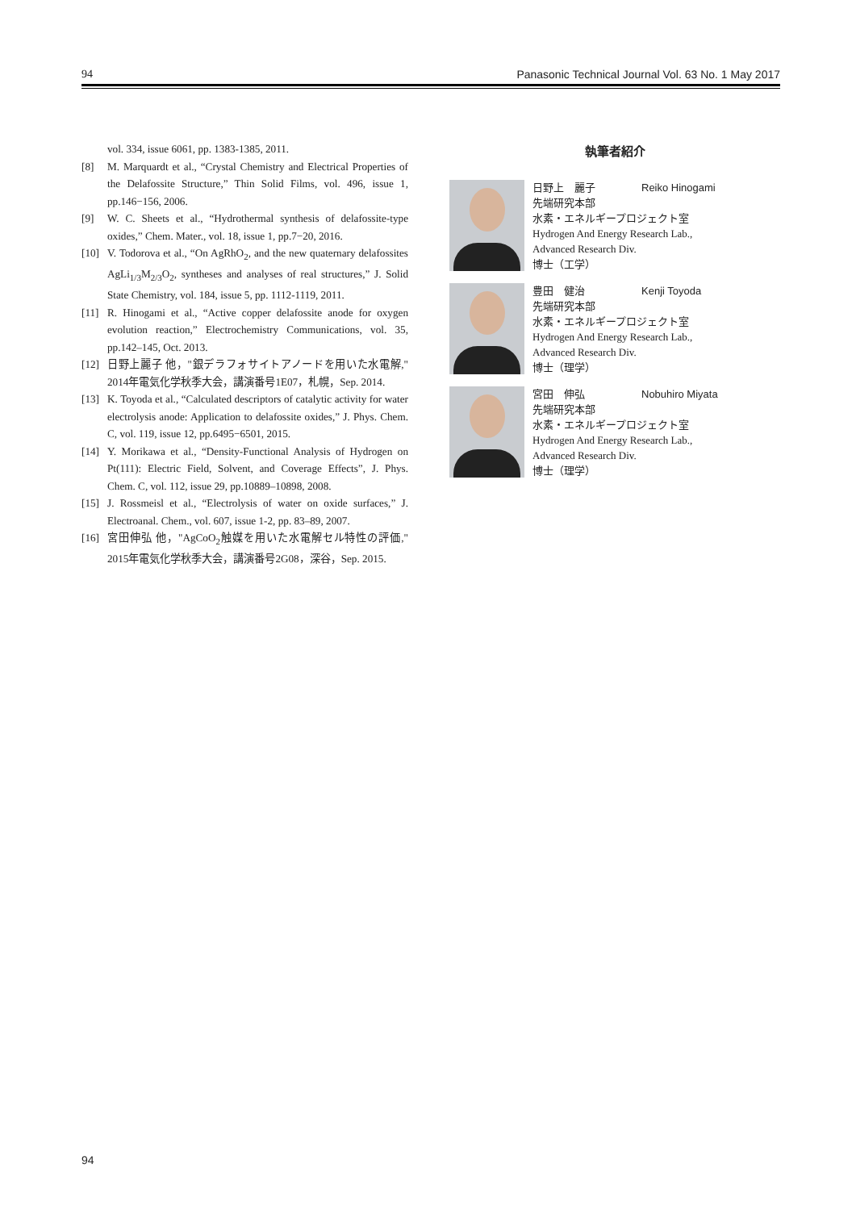94 Panasonic Technical Journal Vol. 63 No. 1 May 2017
vol. 334, issue 6061, pp. 1383-1385, 2011.
[8] M. Marquardt et al., “Crystal Chemistry and Electrical Properties of the Delafossite Structure,” Thin Solid Films, vol. 496, issue 1, pp.146−156, 2006.
[9] W. C. Sheets et al., “Hydrothermal synthesis of delafossite-type oxides,” Chem. Mater., vol. 18, issue 1, pp.7−20, 2016.
[10] V. Todorova et al., “On AgRhO<sub>2</sub>, and the new quaternary delafossites AgLi<sub>1/3</sub>M<sub>2/3</sub>O<sub>2</sub>, syntheses and analyses of real structures,” J. Solid State Chemistry, vol. 184, issue 5, pp. 1112-1119, 2011.
[11] R. Hinogami et al., “Active copper delafossite anode for oxygen evolution reaction,” Electrochemistry Communications, vol. 35, pp.142–145, Oct. 2013.
[12] 日野上麗子 他，"銀デラフォサイトアノードを用いた水電解," 2014年電気化学秋季大会，講演番号1E07，札幌，Sep. 2014.
[13] K. Toyoda et al., “Calculated descriptors of catalytic activity for water electrolysis anode: Application to delafossite oxides,” J. Phys. Chem. C, vol. 119, issue 12, pp.6495−6501, 2015.
[14] Y. Morikawa et al., “Density-Functional Analysis of Hydrogen on Pt(111): Electric Field, Solvent, and Coverage Effects”, J. Phys. Chem. C, vol. 112, issue 29, pp.10889–10898, 2008.
[15] J. Rossmeisl et al., “Electrolysis of water on oxide surfaces,” J. Electroanal. Chem., vol. 607, issue 1-2, pp. 83–89, 2007.
[16] 宮田伸弘 他，"AgCoO<sub>2</sub>触媒を用いた水電解セル特性の評価," 2015年電気化学秋季大会，講演番号2G08，深谷，Sep. 2015.
執筆者紹介
日野上　麗子 Reiko Hinogami
先端研究本部
水素・エネルギープロジェクト室
Hydrogen And Energy Research Lab.,
Advanced Research Div.
博士（工学）
豊田　健治 Kenji Toyoda
先端研究本部
水素・エネルギープロジェクト室
Hydrogen And Energy Research Lab.,
Advanced Research Div.
博士（理学）
宮田　伸弘 Nobuhiro Miyata
先端研究本部
水素・エネルギープロジェクト室
Hydrogen And Energy Research Lab.,
Advanced Research Div.
博士（理学）
94